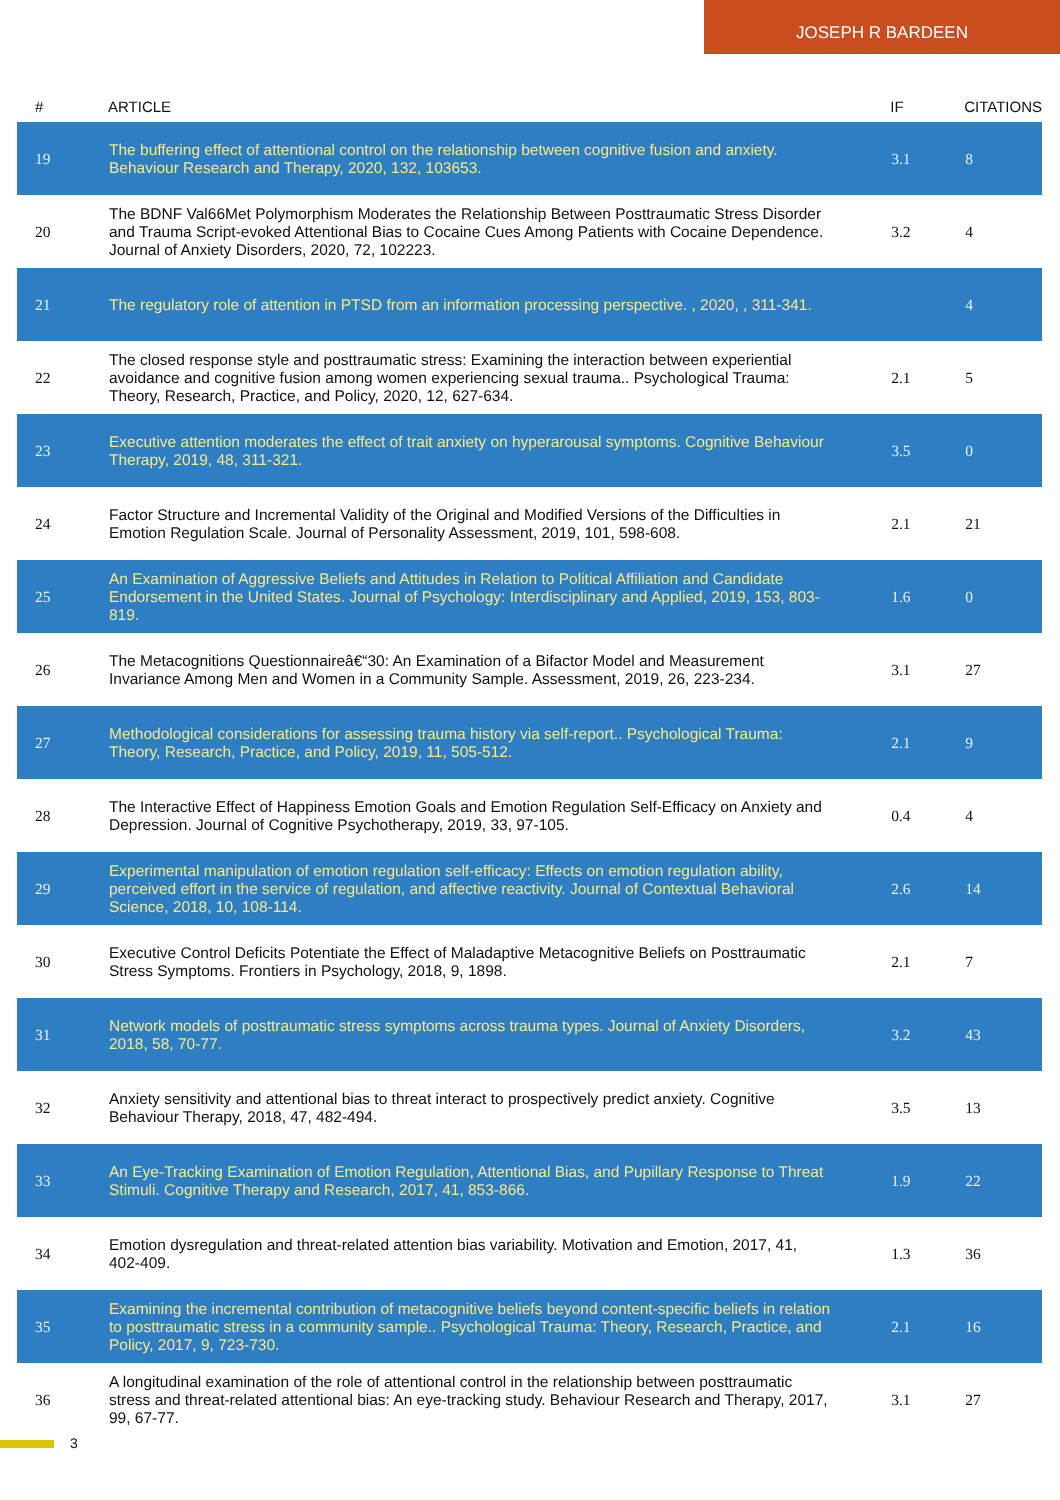JOSEPH R BARDEEN
| # | ARTICLE | IF | CITATIONS |
| --- | --- | --- | --- |
| 19 | The buffering effect of attentional control on the relationship between cognitive fusion and anxiety. Behaviour Research and Therapy, 2020, 132, 103653. | 3.1 | 8 |
| 20 | The BDNF Val66Met Polymorphism Moderates the Relationship Between Posttraumatic Stress Disorder and Trauma Script-evoked Attentional Bias to Cocaine Cues Among Patients with Cocaine Dependence. Journal of Anxiety Disorders, 2020, 72, 102223. | 3.2 | 4 |
| 21 | The regulatory role of attention in PTSD from an information processing perspective. , 2020, , 311-341. | | 4 |
| 22 | The closed response style and posttraumatic stress: Examining the interaction between experiential avoidance and cognitive fusion among women experiencing sexual trauma.. Psychological Trauma: Theory, Research, Practice, and Policy, 2020, 12, 627-634. | 2.1 | 5 |
| 23 | Executive attention moderates the effect of trait anxiety on hyperarousal symptoms. Cognitive Behaviour Therapy, 2019, 48, 311-321. | 3.5 | 0 |
| 24 | Factor Structure and Incremental Validity of the Original and Modified Versions of the Difficulties in Emotion Regulation Scale. Journal of Personality Assessment, 2019, 101, 598-608. | 2.1 | 21 |
| 25 | An Examination of Aggressive Beliefs and Attitudes in Relation to Political Affiliation and Candidate Endorsement in the United States. Journal of Psychology: Interdisciplinary and Applied, 2019, 153, 803-819. | 1.6 | 0 |
| 26 | The Metacognitions Questionnaireâ€“30: An Examination of a Bifactor Model and Measurement Invariance Among Men and Women in a Community Sample. Assessment, 2019, 26, 223-234. | 3.1 | 27 |
| 27 | Methodological considerations for assessing trauma history via self-report.. Psychological Trauma: Theory, Research, Practice, and Policy, 2019, 11, 505-512. | 2.1 | 9 |
| 28 | The Interactive Effect of Happiness Emotion Goals and Emotion Regulation Self-Efficacy on Anxiety and Depression. Journal of Cognitive Psychotherapy, 2019, 33, 97-105. | 0.4 | 4 |
| 29 | Experimental manipulation of emotion regulation self-efficacy: Effects on emotion regulation ability, perceived effort in the service of regulation, and affective reactivity. Journal of Contextual Behavioral Science, 2018, 10, 108-114. | 2.6 | 14 |
| 30 | Executive Control Deficits Potentiate the Effect of Maladaptive Metacognitive Beliefs on Posttraumatic Stress Symptoms. Frontiers in Psychology, 2018, 9, 1898. | 2.1 | 7 |
| 31 | Network models of posttraumatic stress symptoms across trauma types. Journal of Anxiety Disorders, 2018, 58, 70-77. | 3.2 | 43 |
| 32 | Anxiety sensitivity and attentional bias to threat interact to prospectively predict anxiety. Cognitive Behaviour Therapy, 2018, 47, 482-494. | 3.5 | 13 |
| 33 | An Eye-Tracking Examination of Emotion Regulation, Attentional Bias, and Pupillary Response to Threat Stimuli. Cognitive Therapy and Research, 2017, 41, 853-866. | 1.9 | 22 |
| 34 | Emotion dysregulation and threat-related attention bias variability. Motivation and Emotion, 2017, 41, 402-409. | 1.3 | 36 |
| 35 | Examining the incremental contribution of metacognitive beliefs beyond content-specific beliefs in relation to posttraumatic stress in a community sample.. Psychological Trauma: Theory, Research, Practice, and Policy, 2017, 9, 723-730. | 2.1 | 16 |
| 36 | A longitudinal examination of the role of attentional control in the relationship between posttraumatic stress and threat-related attentional bias: An eye-tracking study. Behaviour Research and Therapy, 2017, 99, 67-77. | 3.1 | 27 |
3